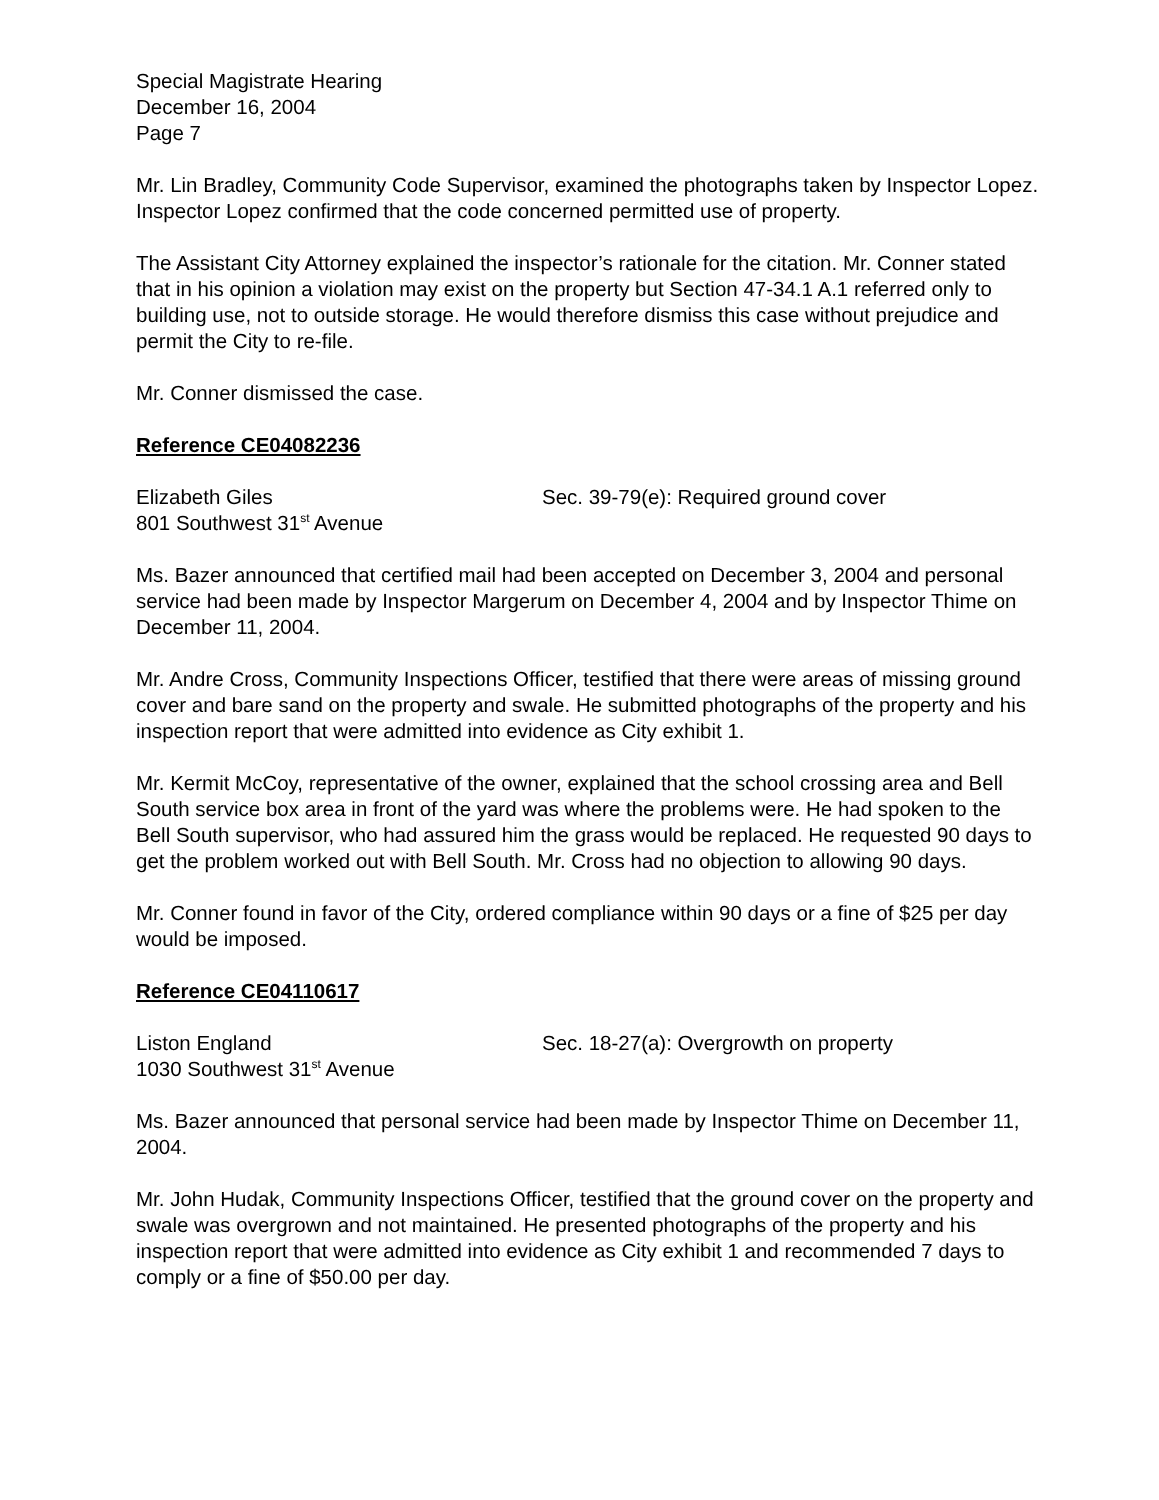Special Magistrate Hearing
December 16, 2004
Page 7
Mr. Lin Bradley, Community Code Supervisor, examined the photographs taken by Inspector Lopez. Inspector Lopez confirmed that the code concerned permitted use of property.
The Assistant City Attorney explained the inspector’s rationale for the citation. Mr. Conner stated that in his opinion a violation may exist on the property but Section 47-34.1 A.1 referred only to building use, not to outside storage. He would therefore dismiss this case without prejudice and permit the City to re-file.
Mr. Conner dismissed the case.
Reference CE04082236
Elizabeth Giles Sec. 39-79(e): Required ground cover
801 Southwest 31<sup>st</sup> Avenue
Ms. Bazer announced that certified mail had been accepted on December 3, 2004 and personal service had been made by Inspector Margerum on December 4, 2004 and by Inspector Thime on December 11, 2004.
Mr. Andre Cross, Community Inspections Officer, testified that there were areas of missing ground cover and bare sand on the property and swale. He submitted photographs of the property and his inspection report that were admitted into evidence as City exhibit 1.
Mr. Kermit McCoy, representative of the owner, explained that the school crossing area and Bell South service box area in front of the yard was where the problems were. He had spoken to the Bell South supervisor, who had assured him the grass would be replaced. He requested 90 days to get the problem worked out with Bell South. Mr. Cross had no objection to allowing 90 days.
Mr. Conner found in favor of the City, ordered compliance within 90 days or a fine of $25 per day would be imposed.
Reference CE04110617
Liston England Sec. 18-27(a): Overgrowth on property
1030 Southwest 31<sup>st</sup> Avenue
Ms. Bazer announced that personal service had been made by Inspector Thime on December 11, 2004.
Mr. John Hudak, Community Inspections Officer, testified that the ground cover on the property and swale was overgrown and not maintained. He presented photographs of the property and his inspection report that were admitted into evidence as City exhibit 1 and recommended 7 days to comply or a fine of $50.00 per day.